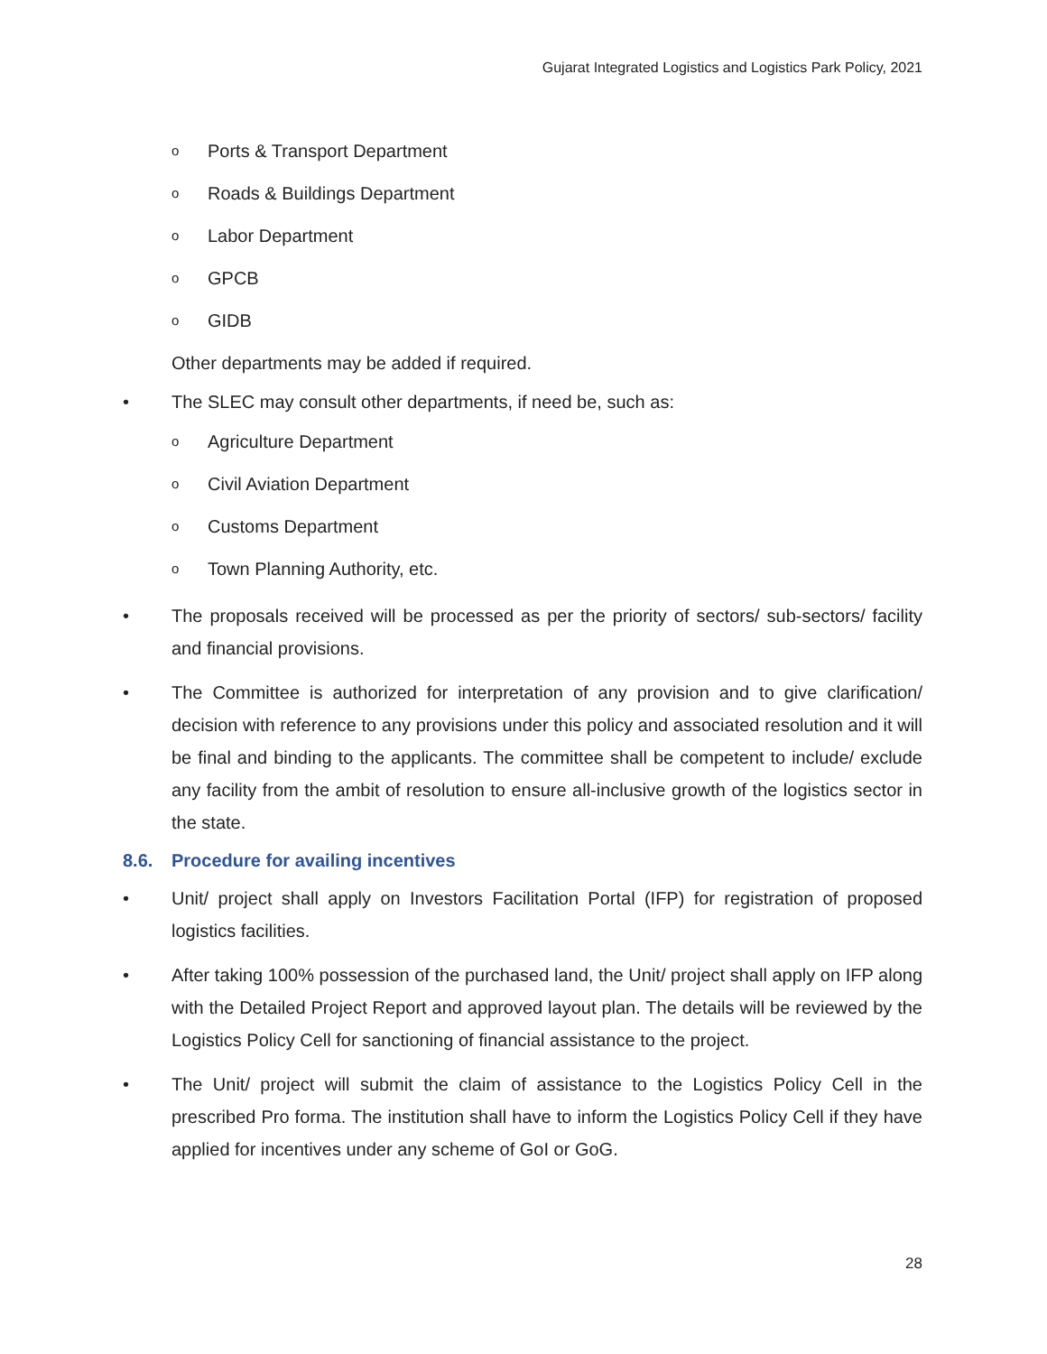Gujarat Integrated Logistics and Logistics Park Policy, 2021
o Ports & Transport Department
o Roads & Buildings Department
o Labor Department
o GPCB
o GIDB
Other departments may be added if required.
• The SLEC may consult other departments, if need be, such as:
o Agriculture Department
o Civil Aviation Department
o Customs Department
o Town Planning Authority, etc.
• The proposals received will be processed as per the priority of sectors/ sub-sectors/ facility and financial provisions.
• The Committee is authorized for interpretation of any provision and to give clarification/ decision with reference to any provisions under this policy and associated resolution and it will be final and binding to the applicants. The committee shall be competent to include/ exclude any facility from the ambit of resolution to ensure all-inclusive growth of the logistics sector in the state.
8.6. Procedure for availing incentives
• Unit/ project shall apply on Investors Facilitation Portal (IFP) for registration of proposed logistics facilities.
• After taking 100% possession of the purchased land, the Unit/ project shall apply on IFP along with the Detailed Project Report and approved layout plan. The details will be reviewed by the Logistics Policy Cell for sanctioning of financial assistance to the project.
• The Unit/ project will submit the claim of assistance to the Logistics Policy Cell in the prescribed Pro forma. The institution shall have to inform the Logistics Policy Cell if they have applied for incentives under any scheme of GoI or GoG.
28